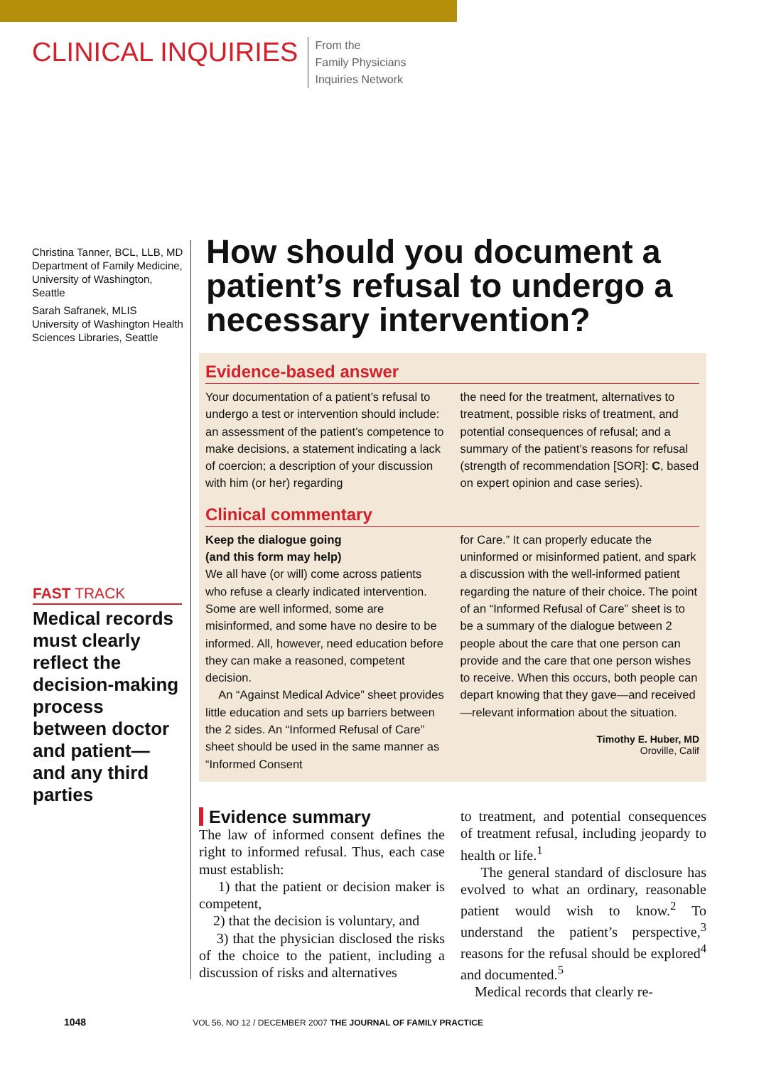CLINICAL INQUIRIES
From the
Family Physicians
Inquiries Network
Christina Tanner, BCL, LLB, MD
Department of Family Medicine, University of Washington, Seattle
Sarah Safranek, MLIS
University of Washington Health Sciences Libraries, Seattle
FAST TRACK
Medical records must clearly reflect the decision-making process between doctor and patient—and any third parties
How should you document a patient’s refusal to undergo a necessary intervention?
Evidence-based answer
Your documentation of a patient’s refusal to undergo a test or intervention should include: an assessment of the patient’s competence to make decisions, a statement indicating a lack of coercion; a description of your discussion with him (or her) regarding
the need for the treatment, alternatives to treatment, possible risks of treatment, and potential consequences of refusal; and a summary of the patient’s reasons for refusal (strength of recommendation [SOR]: C, based on expert opinion and case series).
Clinical commentary
Keep the dialogue going
(and this form may help)
We all have (or will) come across patients who refuse a clearly indicated intervention. Some are well informed, some are misinformed, and some have no desire to be informed. All, however, need education before they can make a reasoned, competent decision.
An “Against Medical Advice” sheet provides little education and sets up barriers between the 2 sides. An “Informed Refusal of Care” sheet should be used in the same manner as “Informed Consent
for Care.” It can properly educate the uninformed or misinformed patient, and spark a discussion with the well-informed patient regarding the nature of their choice. The point of an “Informed Refusal of Care” sheet is to be a summary of the dialogue between 2 people about the care that one person can provide and the care that one person wishes to receive. When this occurs, both people can depart knowing that they gave—and received—relevant information about the situation.
Timothy E. Huber, MD
Oroville, Calif
Evidence summary
The law of informed consent defines the right to informed refusal. Thus, each case must establish:
1) that the patient or decision maker is competent,
2) that the decision is voluntary, and
3) that the physician disclosed the risks of the choice to the patient, including a discussion of risks and alternatives
to treatment, and potential consequences of treatment refusal, including jeopardy to health or life.<sup>1</sup>
The general standard of disclosure has evolved to what an ordinary, reasonable patient would wish to know.<sup>2</sup> To understand the patient’s perspective,<sup>3</sup> reasons for the refusal should be explored<sup>4</sup> and documented.<sup>5</sup>
Medical records that clearly re-
1048 VOL 56, NO 12 / DECEMBER 2007 THE JOURNAL OF FAMILY PRACTICE